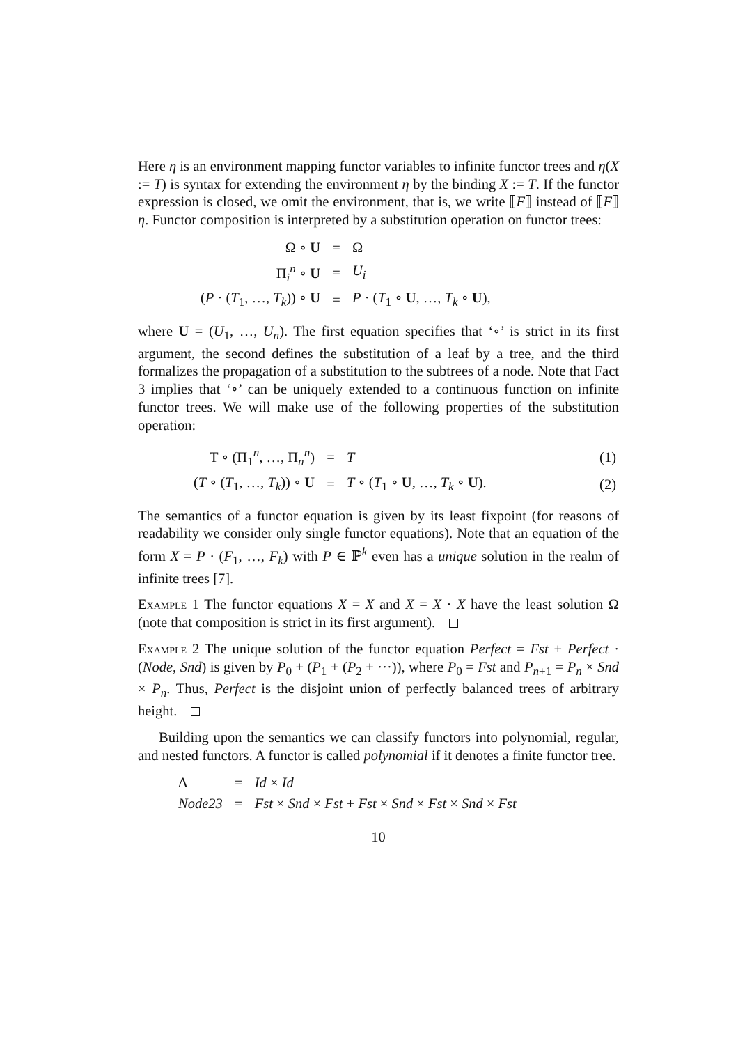Here η is an environment mapping functor variables to infinite functor trees and η(X := T) is syntax for extending the environment η by the binding X := T. If the functor expression is closed, we omit the environment, that is, we write ⟦F⟧ instead of ⟦F⟧η. Functor composition is interpreted by a substitution operation on functor trees:
| Ω ∘ U | = | Ω |
| Π<sub>i</sub><sup>n</sup> ∘ U | = | U<sub>i</sub> |
| ( P · ( T<sub>1</sub>, …, T<sub>k</sub> )) ∘ U | = | P · ( T<sub>1</sub> ∘ U , …, T<sub>k</sub> ∘ U ), |
where U = (U<sub>1</sub>, …, U<sub>n</sub>). The first equation specifies that ‘∘’ is strict in its first argument, the second defines the substitution of a leaf by a tree, and the third formalizes the propagation of a substitution to the subtrees of a node. Note that Fact 3 implies that ‘∘’ can be uniquely extended to a continuous function on infinite functor trees. We will make use of the following properties of the substitution operation:
| T ∘ (Π<sub>1</sub><sup>n</sup>, …, Π<sub>n</sub><sup>n</sup>) | = | T | (1) |
| ( T ∘ ( T<sub>1</sub>, …, T<sub>k</sub> )) ∘ U | = | T ∘ ( T<sub>1</sub> ∘ U , …, T<sub>k</sub> ∘ U ). | (2) |
The semantics of a functor equation is given by its least fixpoint (for reasons of readability we consider only single functor equations). Note that an equation of the form X = P · (F<sub>1</sub>, …, F<sub>k</sub>) with P ∈ ℙ<sup>k</sup> even has a unique solution in the realm of infinite trees [7].
Example 1 The functor equations X = X and X = X · X have the least solution Ω (note that composition is strict in its first argument).
Example 2 The unique solution of the functor equation Perfect = Fst + Perfect · (Node, Snd) is given by P<sub>0</sub> + (P<sub>1</sub> + (P<sub>2</sub> + ···)), where P<sub>0</sub> = Fst and P<sub>n+1</sub> = P<sub>n</sub> × Snd × P<sub>n</sub>. Thus, Perfect is the disjoint union of perfectly balanced trees of arbitrary height.
Building upon the semantics we can classify functors into polynomial, regular, and nested functors. A functor is called polynomial if it denotes a finite functor tree.
| Δ | = | Id × Id |
| Node23 | = | Fst × Snd × Fst + Fst × Snd × Fst × Snd × Fst |
10